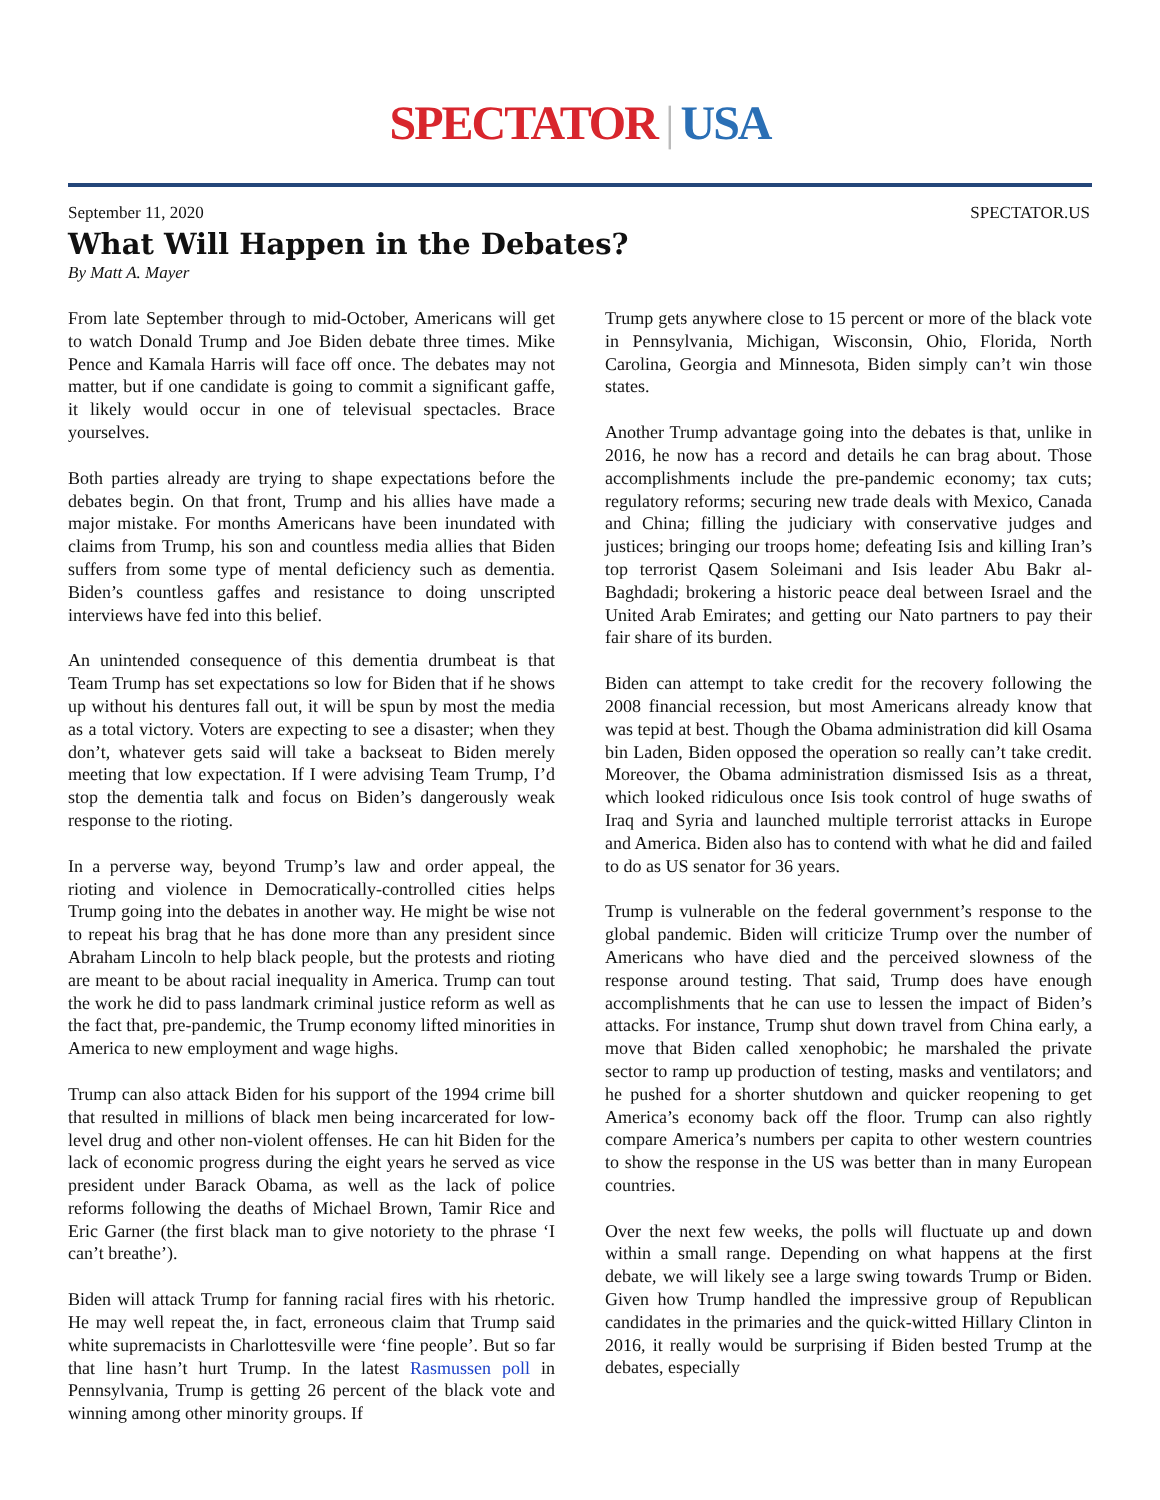SPECTATOR | USA
September 11, 2020 SPECTATOR.US
What Will Happen in the Debates?
By Matt A. Mayer
From late September through to mid-October, Americans will get to watch Donald Trump and Joe Biden debate three times. Mike Pence and Kamala Harris will face off once. The debates may not matter, but if one candidate is going to commit a significant gaffe, it likely would occur in one of televisual spectacles. Brace yourselves.
Both parties already are trying to shape expectations before the debates begin. On that front, Trump and his allies have made a major mistake. For months Americans have been inundated with claims from Trump, his son and countless media allies that Biden suffers from some type of mental deficiency such as dementia. Biden’s countless gaffes and resistance to doing unscripted interviews have fed into this belief.
An unintended consequence of this dementia drumbeat is that Team Trump has set expectations so low for Biden that if he shows up without his dentures fall out, it will be spun by most the media as a total victory. Voters are expecting to see a disaster; when they don’t, whatever gets said will take a backseat to Biden merely meeting that low expectation. If I were advising Team Trump, I’d stop the dementia talk and focus on Biden’s dangerously weak response to the rioting.
In a perverse way, beyond Trump’s law and order appeal, the rioting and violence in Democratically-controlled cities helps Trump going into the debates in another way. He might be wise not to repeat his brag that he has done more than any president since Abraham Lincoln to help black people, but the protests and rioting are meant to be about racial inequality in America. Trump can tout the work he did to pass landmark criminal justice reform as well as the fact that, pre-pandemic, the Trump economy lifted minorities in America to new employment and wage highs.
Trump can also attack Biden for his support of the 1994 crime bill that resulted in millions of black men being incarcerated for low-level drug and other non-violent offenses. He can hit Biden for the lack of economic progress during the eight years he served as vice president under Barack Obama, as well as the lack of police reforms following the deaths of Michael Brown, Tamir Rice and Eric Garner (the first black man to give notoriety to the phrase ‘I can’t breathe’).
Biden will attack Trump for fanning racial fires with his rhetoric. He may well repeat the, in fact, erroneous claim that Trump said white supremacists in Charlottesville were ‘fine people’. But so far that line hasn’t hurt Trump. In the latest Rasmussen poll in Pennsylvania, Trump is getting 26 percent of the black vote and winning among other minority groups. If
Trump gets anywhere close to 15 percent or more of the black vote in Pennsylvania, Michigan, Wisconsin, Ohio, Florida, North Carolina, Georgia and Minnesota, Biden simply can’t win those states.
Another Trump advantage going into the debates is that, unlike in 2016, he now has a record and details he can brag about. Those accomplishments include the pre-pandemic economy; tax cuts; regulatory reforms; securing new trade deals with Mexico, Canada and China; filling the judiciary with conservative judges and justices; bringing our troops home; defeating Isis and killing Iran’s top terrorist Qasem Soleimani and Isis leader Abu Bakr al-Baghdadi; brokering a historic peace deal between Israel and the United Arab Emirates; and getting our Nato partners to pay their fair share of its burden.
Biden can attempt to take credit for the recovery following the 2008 financial recession, but most Americans already know that was tepid at best. Though the Obama administration did kill Osama bin Laden, Biden opposed the operation so really can’t take credit. Moreover, the Obama administration dismissed Isis as a threat, which looked ridiculous once Isis took control of huge swaths of Iraq and Syria and launched multiple terrorist attacks in Europe and America. Biden also has to contend with what he did and failed to do as US senator for 36 years.
Trump is vulnerable on the federal government’s response to the global pandemic. Biden will criticize Trump over the number of Americans who have died and the perceived slowness of the response around testing. That said, Trump does have enough accomplishments that he can use to lessen the impact of Biden’s attacks. For instance, Trump shut down travel from China early, a move that Biden called xenophobic; he marshaled the private sector to ramp up production of testing, masks and ventilators; and he pushed for a shorter shutdown and quicker reopening to get America’s economy back off the floor. Trump can also rightly compare America’s numbers per capita to other western countries to show the response in the US was better than in many European countries.
Over the next few weeks, the polls will fluctuate up and down within a small range. Depending on what happens at the first debate, we will likely see a large swing towards Trump or Biden. Given how Trump handled the impressive group of Republican candidates in the primaries and the quick-witted Hillary Clinton in 2016, it really would be surprising if Biden bested Trump at the debates, especially